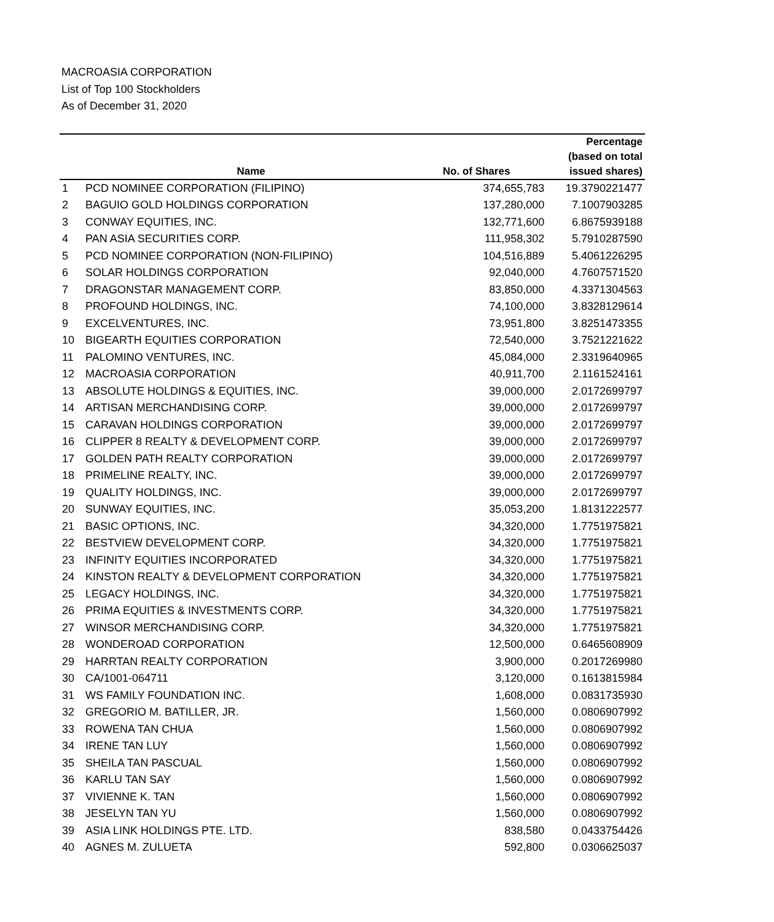MACROASIA CORPORATION
List of Top 100 Stockholders
As of December 31, 2020
| | Name | No. of Shares | Percentage (based on total issued shares) |
| --- | --- | --- | --- |
| 1 | PCD NOMINEE CORPORATION (FILIPINO) | 374,655,783 | 19.3790221477 |
| 2 | BAGUIO GOLD HOLDINGS CORPORATION | 137,280,000 | 7.1007903285 |
| 3 | CONWAY EQUITIES, INC. | 132,771,600 | 6.8675939188 |
| 4 | PAN ASIA SECURITIES CORP. | 111,958,302 | 5.7910287590 |
| 5 | PCD NOMINEE CORPORATION (NON-FILIPINO) | 104,516,889 | 5.4061226295 |
| 6 | SOLAR HOLDINGS CORPORATION | 92,040,000 | 4.7607571520 |
| 7 | DRAGONSTAR MANAGEMENT CORP. | 83,850,000 | 4.3371304563 |
| 8 | PROFOUND HOLDINGS, INC. | 74,100,000 | 3.8328129614 |
| 9 | EXCELVENTURES, INC. | 73,951,800 | 3.8251473355 |
| 10 | BIGEARTH EQUITIES CORPORATION | 72,540,000 | 3.7521221622 |
| 11 | PALOMINO VENTURES, INC. | 45,084,000 | 2.3319640965 |
| 12 | MACROASIA CORPORATION | 40,911,700 | 2.1161524161 |
| 13 | ABSOLUTE HOLDINGS & EQUITIES, INC. | 39,000,000 | 2.0172699797 |
| 14 | ARTISAN MERCHANDISING CORP. | 39,000,000 | 2.0172699797 |
| 15 | CARAVAN HOLDINGS CORPORATION | 39,000,000 | 2.0172699797 |
| 16 | CLIPPER 8 REALTY & DEVELOPMENT CORP. | 39,000,000 | 2.0172699797 |
| 17 | GOLDEN PATH REALTY CORPORATION | 39,000,000 | 2.0172699797 |
| 18 | PRIMELINE REALTY, INC. | 39,000,000 | 2.0172699797 |
| 19 | QUALITY HOLDINGS, INC. | 39,000,000 | 2.0172699797 |
| 20 | SUNWAY EQUITIES, INC. | 35,053,200 | 1.8131222577 |
| 21 | BASIC OPTIONS, INC. | 34,320,000 | 1.7751975821 |
| 22 | BESTVIEW DEVELOPMENT CORP. | 34,320,000 | 1.7751975821 |
| 23 | INFINITY EQUITIES INCORPORATED | 34,320,000 | 1.7751975821 |
| 24 | KINSTON REALTY & DEVELOPMENT CORPORATION | 34,320,000 | 1.7751975821 |
| 25 | LEGACY HOLDINGS, INC. | 34,320,000 | 1.7751975821 |
| 26 | PRIMA EQUITIES & INVESTMENTS CORP. | 34,320,000 | 1.7751975821 |
| 27 | WINSOR MERCHANDISING CORP. | 34,320,000 | 1.7751975821 |
| 28 | WONDEROAD CORPORATION | 12,500,000 | 0.6465608909 |
| 29 | HARRTAN REALTY CORPORATION | 3,900,000 | 0.2017269980 |
| 30 | CA/1001-064711 | 3,120,000 | 0.1613815984 |
| 31 | WS FAMILY FOUNDATION INC. | 1,608,000 | 0.0831735930 |
| 32 | GREGORIO M. BATILLER, JR. | 1,560,000 | 0.0806907992 |
| 33 | ROWENA TAN CHUA | 1,560,000 | 0.0806907992 |
| 34 | IRENE TAN LUY | 1,560,000 | 0.0806907992 |
| 35 | SHEILA TAN PASCUAL | 1,560,000 | 0.0806907992 |
| 36 | KARLU TAN SAY | 1,560,000 | 0.0806907992 |
| 37 | VIVIENNE K. TAN | 1,560,000 | 0.0806907992 |
| 38 | JESELYN TAN YU | 1,560,000 | 0.0806907992 |
| 39 | ASIA LINK HOLDINGS PTE. LTD. | 838,580 | 0.0433754426 |
| 40 | AGNES M. ZULUETA | 592,800 | 0.0306625037 |